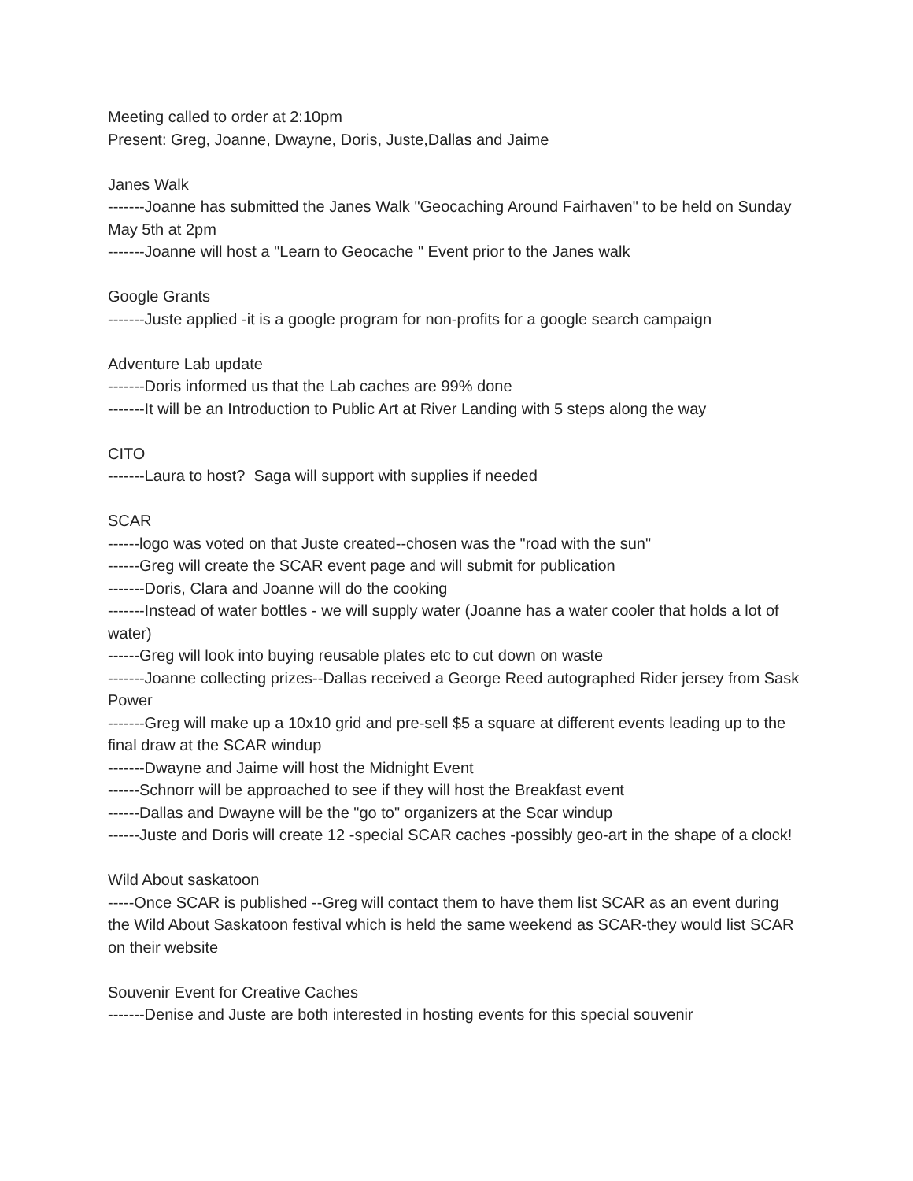Meeting called to order at 2:10pm
Present: Greg, Joanne, Dwayne, Doris, Juste,Dallas and Jaime
Janes Walk
-------Joanne has submitted the Janes Walk "Geocaching Around Fairhaven" to be held on Sunday May 5th at 2pm
-------Joanne will host a "Learn to Geocache " Event prior to the Janes walk
Google Grants
-------Juste applied -it is a google program for non-profits for a google search campaign
Adventure Lab update
-------Doris informed us that the Lab caches are 99% done
-------It will be an Introduction to Public Art at River Landing with 5 steps along the way
CITO
-------Laura to host? Saga will support with supplies if needed
SCAR
------logo was voted on that Juste created--chosen was the "road with the sun"
------Greg will create the SCAR event page and will submit for publication
-------Doris, Clara and Joanne will do the cooking
-------Instead of water bottles - we will supply water (Joanne has a water cooler that holds a lot of water)
------Greg will look into buying reusable plates etc to cut down on waste
-------Joanne collecting prizes--Dallas received a George Reed autographed Rider jersey from Sask Power
-------Greg will make up a 10x10 grid and pre-sell $5 a square at different events leading up to the final draw at the SCAR windup
-------Dwayne and Jaime will host the Midnight Event
------Schnorr will be approached to see if they will host the Breakfast event
------Dallas and Dwayne will be the "go to" organizers at the Scar windup
------Juste and Doris will create 12 -special SCAR caches -possibly geo-art in the shape of a clock!
Wild About saskatoon
-----Once SCAR is published --Greg will contact them to have them list SCAR as an event during the Wild About Saskatoon festival which is held the same weekend as SCAR-they would list SCAR on their website
Souvenir Event for Creative Caches
-------Denise and Juste are both interested in hosting events for this special souvenir